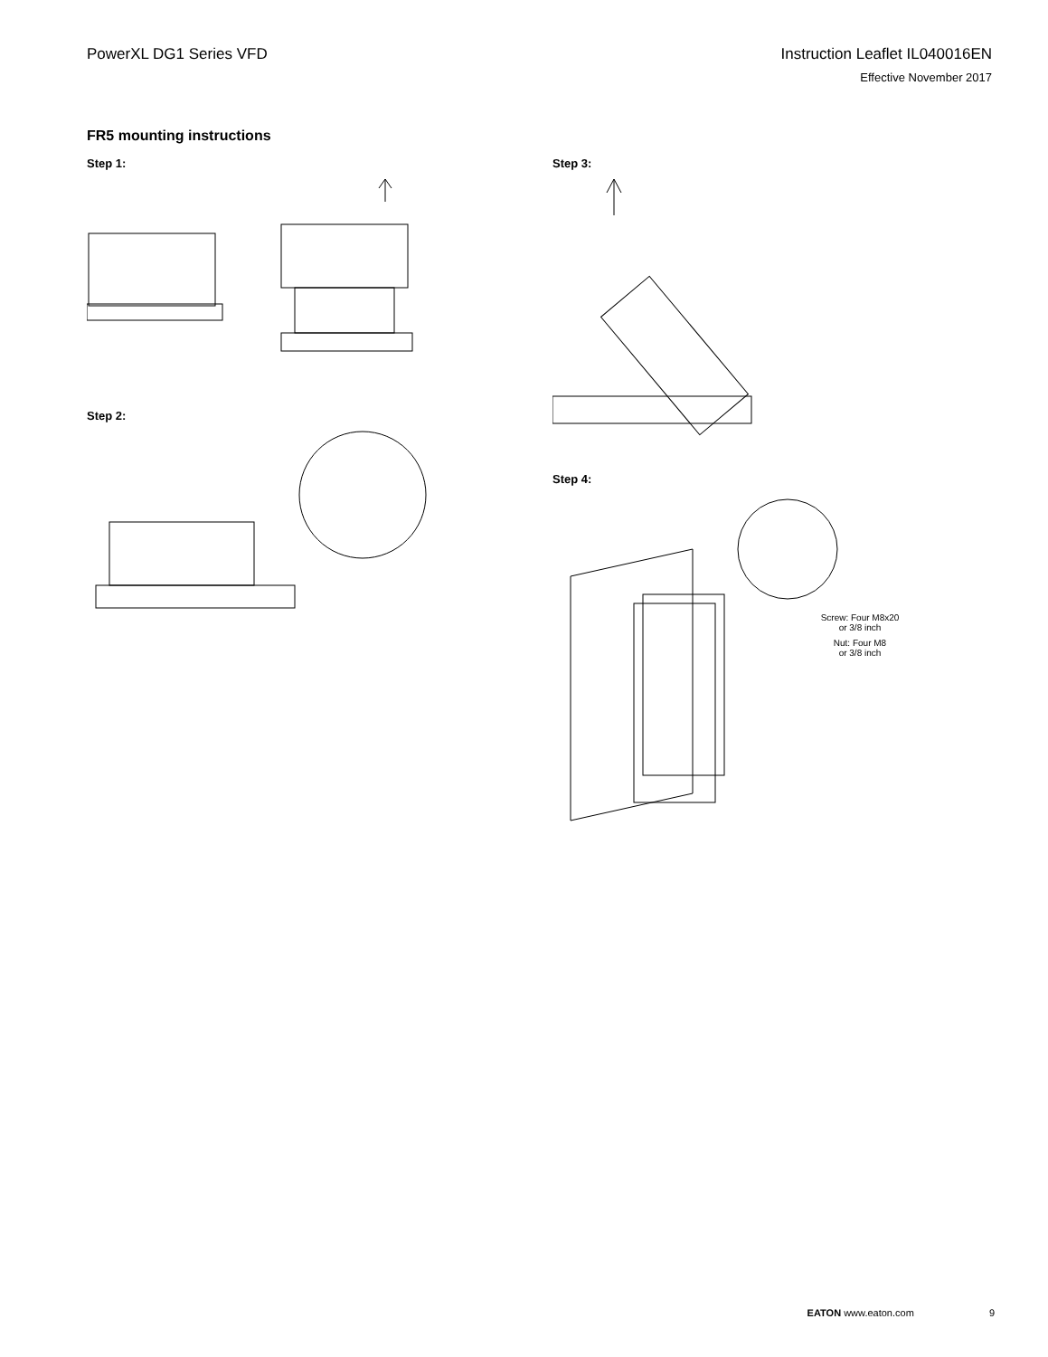PowerXL DG1 Series VFD Instruction Leaflet IL040016EN
Effective November 2017
FR5 mounting instructions
Step 1:
Step 2:
Step 3:
Step 4:
Screw: Four M8x20
or 3/8 inch
Nut: Four M8
or 3/8 inch
EATON www.eaton.com 9